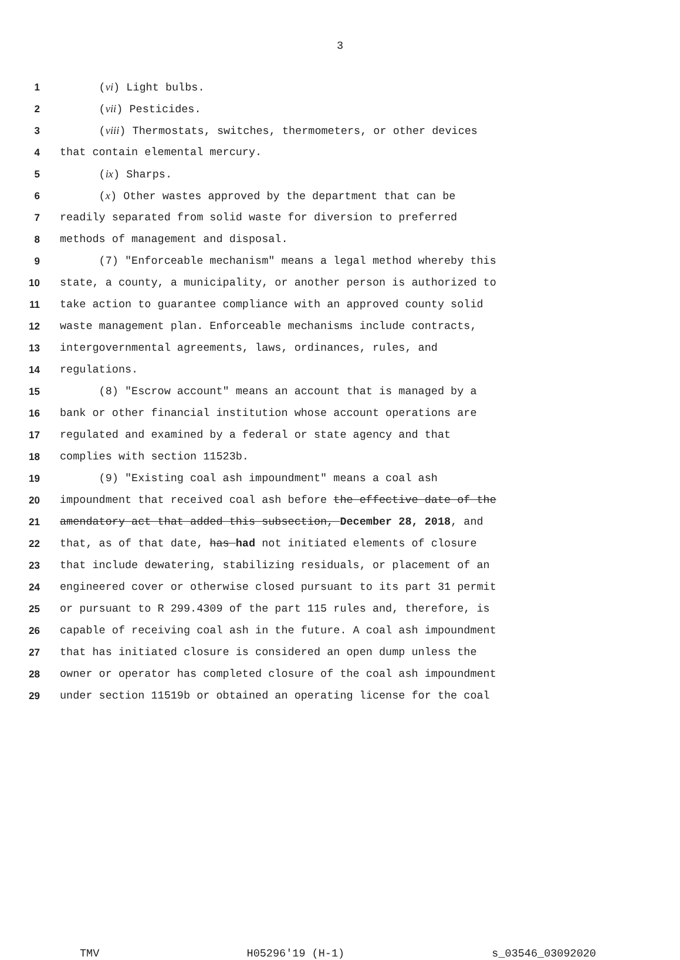3
1 (vi) Light bulbs.
2 (vii) Pesticides.
3 (viii) Thermostats, switches, thermometers, or other devices
4 that contain elemental mercury.
5 (ix) Sharps.
6 (x) Other wastes approved by the department that can be
7 readily separated from solid waste for diversion to preferred
8 methods of management and disposal.
9 (7) "Enforceable mechanism" means a legal method whereby this
10 state, a county, a municipality, or another person is authorized to
11 take action to guarantee compliance with an approved county solid
12 waste management plan. Enforceable mechanisms include contracts,
13 intergovernmental agreements, laws, ordinances, rules, and
14 regulations.
15 (8) "Escrow account" means an account that is managed by a
16 bank or other financial institution whose account operations are
17 regulated and examined by a federal or state agency and that
18 complies with section 11523b.
19 (9) "Existing coal ash impoundment" means a coal ash
20 impoundment that received coal ash before the effective date of the
21 amendatory act that added this subsection, December 28, 2018, and
22 that, as of that date, has had not initiated elements of closure
23 that include dewatering, stabilizing residuals, or placement of an
24 engineered cover or otherwise closed pursuant to its part 31 permit
25 or pursuant to R 299.4309 of the part 115 rules and, therefore, is
26 capable of receiving coal ash in the future. A coal ash impoundment
27 that has initiated closure is considered an open dump unless the
28 owner or operator has completed closure of the coal ash impoundment
29 under section 11519b or obtained an operating license for the coal
TMV H05296'19 (H-1) s_03546_03092020